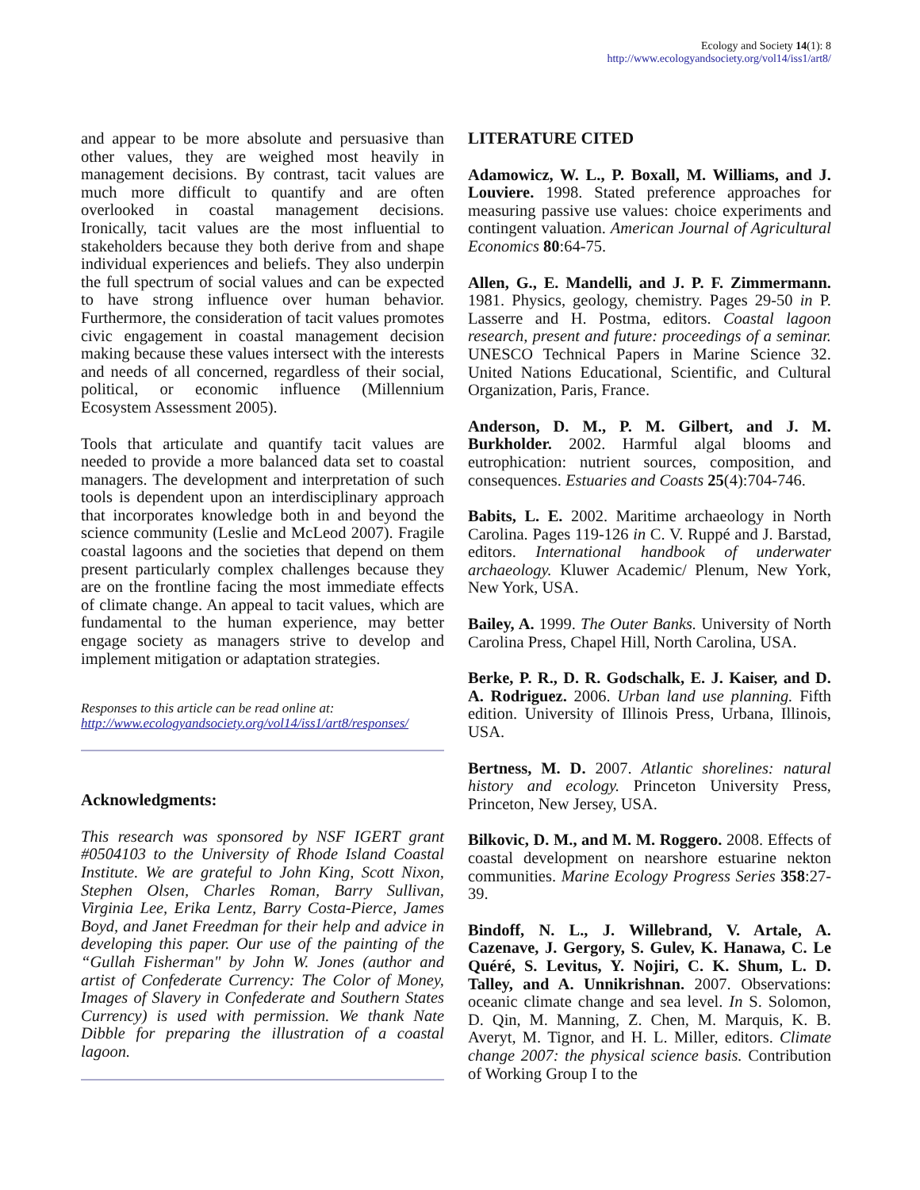Ecology and Society 14(1): 8
http://www.ecologyandsociety.org/vol14/iss1/art8/
and appear to be more absolute and persuasive than other values, they are weighed most heavily in management decisions. By contrast, tacit values are much more difficult to quantify and are often overlooked in coastal management decisions. Ironically, tacit values are the most influential to stakeholders because they both derive from and shape individual experiences and beliefs. They also underpin the full spectrum of social values and can be expected to have strong influence over human behavior. Furthermore, the consideration of tacit values promotes civic engagement in coastal management decision making because these values intersect with the interests and needs of all concerned, regardless of their social, political, or economic influence (Millennium Ecosystem Assessment 2005).
Tools that articulate and quantify tacit values are needed to provide a more balanced data set to coastal managers. The development and interpretation of such tools is dependent upon an interdisciplinary approach that incorporates knowledge both in and beyond the science community (Leslie and McLeod 2007). Fragile coastal lagoons and the societies that depend on them present particularly complex challenges because they are on the frontline facing the most immediate effects of climate change. An appeal to tacit values, which are fundamental to the human experience, may better engage society as managers strive to develop and implement mitigation or adaptation strategies.
Responses to this article can be read online at:
http://www.ecologyandsociety.org/vol14/iss1/art8/responses/
Acknowledgments:
This research was sponsored by NSF IGERT grant #0504103 to the University of Rhode Island Coastal Institute. We are grateful to John King, Scott Nixon, Stephen Olsen, Charles Roman, Barry Sullivan, Virginia Lee, Erika Lentz, Barry Costa-Pierce, James Boyd, and Janet Freedman for their help and advice in developing this paper. Our use of the painting of the “Gullah Fisherman" by John W. Jones (author and artist of Confederate Currency: The Color of Money, Images of Slavery in Confederate and Southern States Currency) is used with permission. We thank Nate Dibble for preparing the illustration of a coastal lagoon.
LITERATURE CITED
Adamowicz, W. L., P. Boxall, M. Williams, and J. Louviere. 1998. Stated preference approaches for measuring passive use values: choice experiments and contingent valuation. American Journal of Agricultural Economics 80:64-75.
Allen, G., E. Mandelli, and J. P. F. Zimmermann. 1981. Physics, geology, chemistry. Pages 29-50 in P. Lasserre and H. Postma, editors. Coastal lagoon research, present and future: proceedings of a seminar. UNESCO Technical Papers in Marine Science 32. United Nations Educational, Scientific, and Cultural Organization, Paris, France.
Anderson, D. M., P. M. Gilbert, and J. M. Burkholder. 2002. Harmful algal blooms and eutrophication: nutrient sources, composition, and consequences. Estuaries and Coasts 25(4):704-746.
Babits, L. E. 2002. Maritime archaeology in North Carolina. Pages 119-126 in C. V. Ruppé and J. Barstad, editors. International handbook of underwater archaeology. Kluwer Academic/ Plenum, New York, New York, USA.
Bailey, A. 1999. The Outer Banks. University of North Carolina Press, Chapel Hill, North Carolina, USA.
Berke, P. R., D. R. Godschalk, E. J. Kaiser, and D. A. Rodriguez. 2006. Urban land use planning. Fifth edition. University of Illinois Press, Urbana, Illinois, USA.
Bertness, M. D. 2007. Atlantic shorelines: natural history and ecology. Princeton University Press, Princeton, New Jersey, USA.
Bilkovic, D. M., and M. M. Roggero. 2008. Effects of coastal development on nearshore estuarine nekton communities. Marine Ecology Progress Series 358:27-39.
Bindoff, N. L., J. Willebrand, V. Artale, A. Cazenave, J. Gergory, S. Gulev, K. Hanawa, C. Le Quéré, S. Levitus, Y. Nojiri, C. K. Shum, L. D. Talley, and A. Unnikrishnan. 2007. Observations: oceanic climate change and sea level. In S. Solomon, D. Qin, M. Manning, Z. Chen, M. Marquis, K. B. Averyt, M. Tignor, and H. L. Miller, editors. Climate change 2007: the physical science basis. Contribution of Working Group I to the